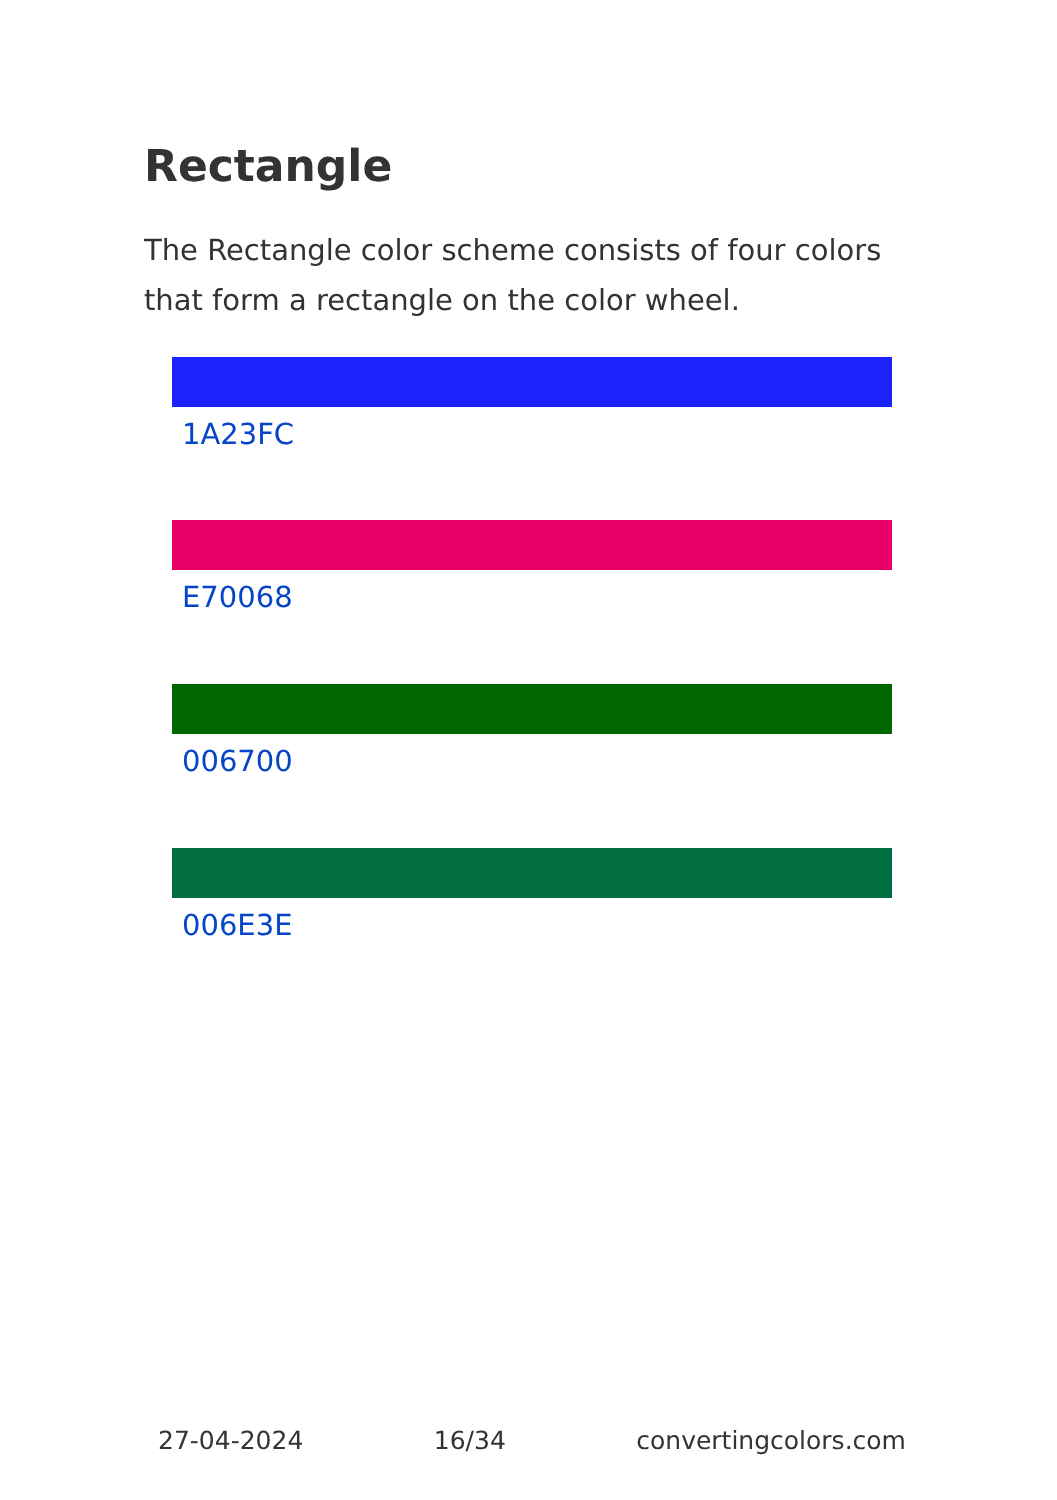Rectangle
The Rectangle color scheme consists of four colors that form a rectangle on the color wheel.
1A23FC
E70068
006700
006E3E
27-04-2024 16/34 convertingcolors.com